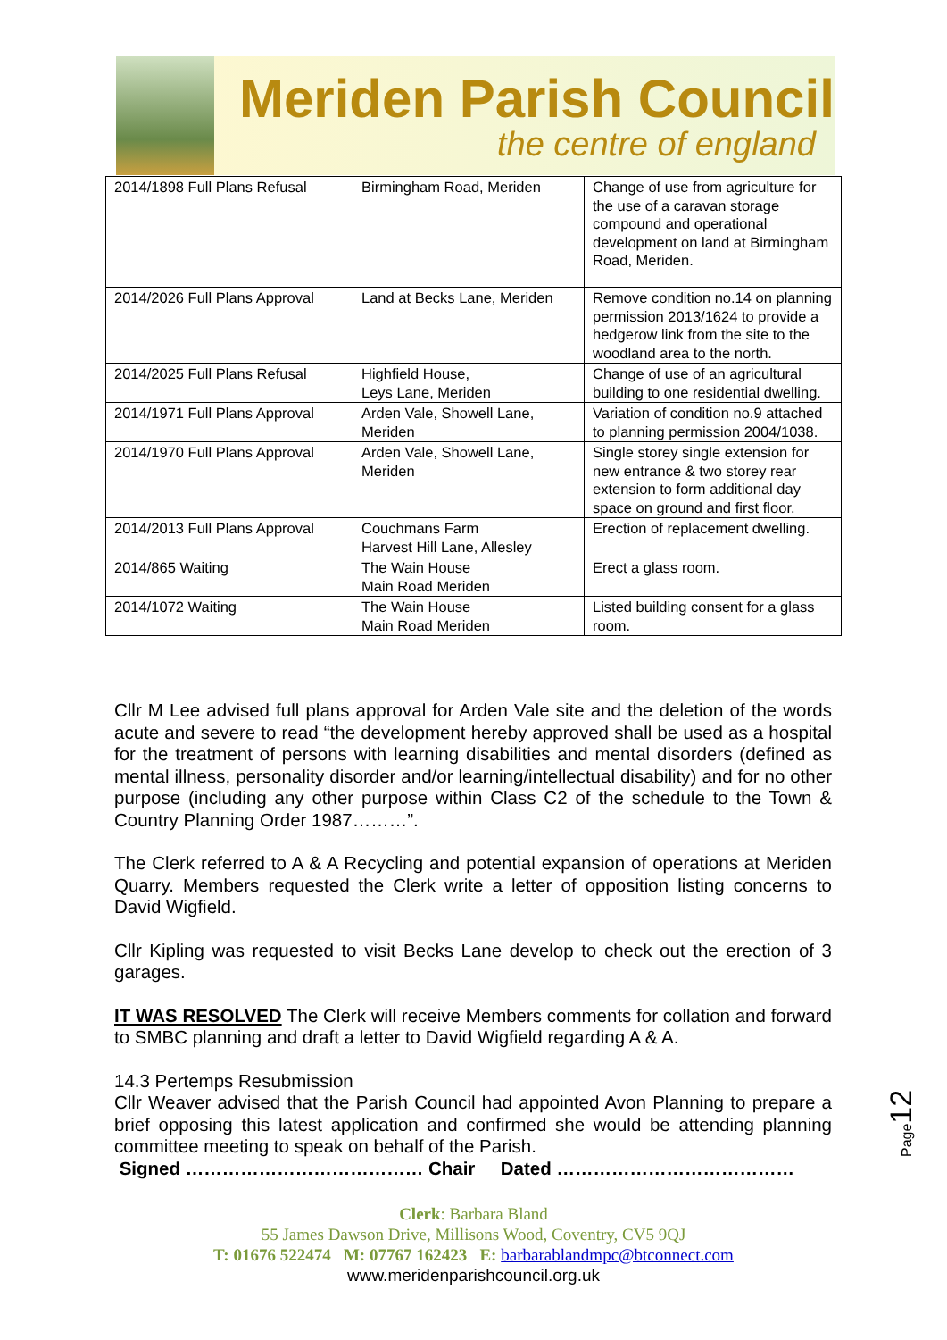Meriden Parish Council
the centre of england
| 2014/1898 Full Plans Refusal | Birmingham Road, Meriden | Change of use from agriculture for the use of a caravan storage compound and operational development on land at Birmingham Road, Meriden. |
| 2014/2026 Full Plans Approval | Land at Becks Lane, Meriden | Remove condition no.14 on planning permission 2013/1624 to provide a hedgerow link from the site to the woodland area to the north. |
| 2014/2025 Full Plans Refusal | Highfield House, Leys Lane, Meriden | Change of use of an agricultural building to one residential dwelling. |
| 2014/1971 Full Plans Approval | Arden Vale, Showell Lane, Meriden | Variation of condition no.9 attached to planning permission 2004/1038. |
| 2014/1970 Full Plans Approval | Arden Vale, Showell Lane, Meriden | Single storey single extension for new entrance & two storey rear extension to form additional day space on ground and first floor. |
| 2014/2013 Full Plans Approval | Couchmans Farm Harvest Hill Lane, Allesley | Erection of replacement dwelling. |
| 2014/865 Waiting | The Wain House Main Road Meriden | Erect a glass room. |
| 2014/1072 Waiting | The Wain House Main Road Meriden | Listed building consent for a glass room. |
Cllr M Lee advised full plans approval for Arden Vale site and the deletion of the words acute and severe to read “the development hereby approved shall be used as a hospital for the treatment of persons with learning disabilities and mental disorders (defined as mental illness, personality disorder and/or learning/intellectual disability) and for no other purpose (including any other purpose within Class C2 of the schedule to the Town & Country Planning Order 1987………”.
The Clerk referred to A & A Recycling and potential expansion of operations at Meriden Quarry. Members requested the Clerk write a letter of opposition listing concerns to David Wigfield.
Cllr Kipling was requested to visit Becks Lane develop to check out the erection of 3 garages.
IT WAS RESOLVED The Clerk will receive Members comments for collation and forward to SMBC planning and draft a letter to David Wigfield regarding A & A.
14.3 Pertemps Resubmission
Cllr Weaver advised that the Parish Council had appointed Avon Planning to prepare a brief opposing this latest application and confirmed she would be attending planning committee meeting to speak on behalf of the Parish.
Signed ………………………………… Chair Dated …………………………………
Clerk: Barbara Bland
55 James Dawson Drive, Millisons Wood, Coventry, CV5 9QJ
T: 01676 522474 M: 07767 162423 E: barbarablandmpc@btconnect.com
www.meridenparishcouncil.org.uk
Page12